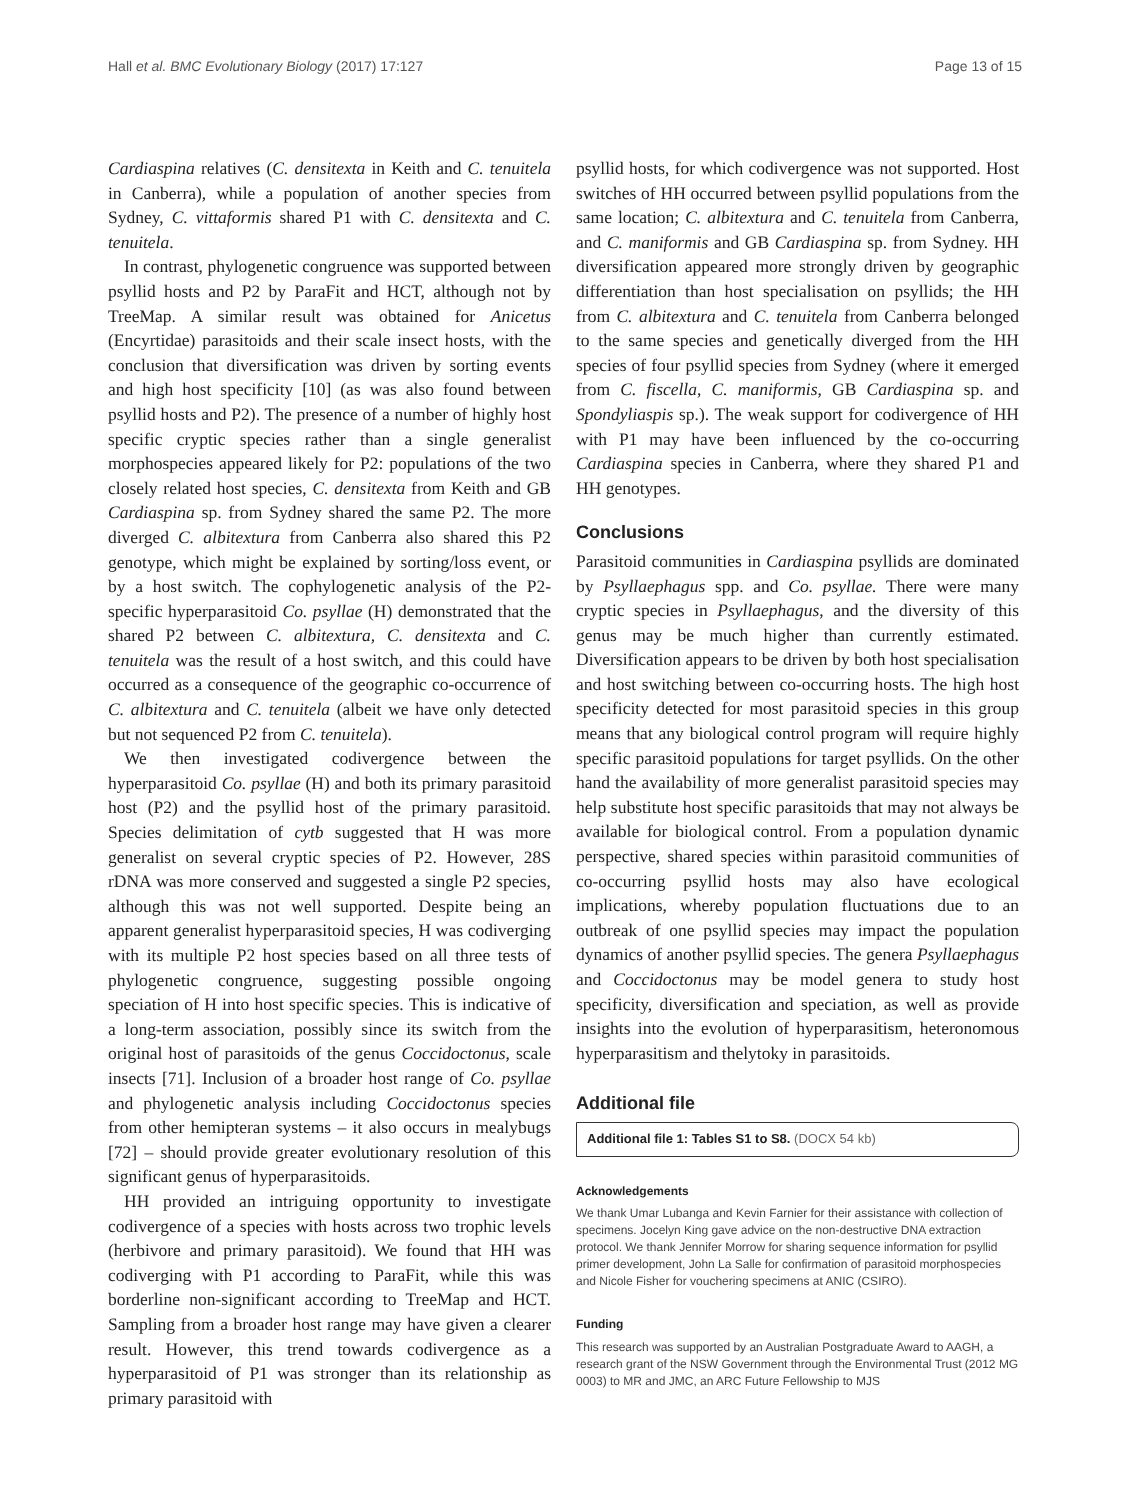Hall et al. BMC Evolutionary Biology (2017) 17:127 Page 13 of 15
Cardiaspina relatives (C. densitexta in Keith and C. tenuitela in Canberra), while a population of another species from Sydney, C. vittaformis shared P1 with C. densitexta and C. tenuitela.
In contrast, phylogenetic congruence was supported between psyllid hosts and P2 by ParaFit and HCT, although not by TreeMap. A similar result was obtained for Anicetus (Encyrtidae) parasitoids and their scale insect hosts, with the conclusion that diversification was driven by sorting events and high host specificity [10] (as was also found between psyllid hosts and P2). The presence of a number of highly host specific cryptic species rather than a single generalist morphospecies appeared likely for P2: populations of the two closely related host species, C. densitexta from Keith and GB Cardiaspina sp. from Sydney shared the same P2. The more diverged C. albitextura from Canberra also shared this P2 genotype, which might be explained by sorting/loss event, or by a host switch. The cophylogenetic analysis of the P2-specific hyperparasitoid Co. psyllae (H) demonstrated that the shared P2 between C. albitextura, C. densitexta and C. tenuitela was the result of a host switch, and this could have occurred as a consequence of the geographic co-occurrence of C. albitextura and C. tenuitela (albeit we have only detected but not sequenced P2 from C. tenuitela).
We then investigated codivergence between the hyperparasitoid Co. psyllae (H) and both its primary parasitoid host (P2) and the psyllid host of the primary parasitoid. Species delimitation of cytb suggested that H was more generalist on several cryptic species of P2. However, 28S rDNA was more conserved and suggested a single P2 species, although this was not well supported. Despite being an apparent generalist hyperparasitoid species, H was codiverging with its multiple P2 host species based on all three tests of phylogenetic congruence, suggesting possible ongoing speciation of H into host specific species. This is indicative of a long-term association, possibly since its switch from the original host of parasitoids of the genus Coccidoctonus, scale insects [71]. Inclusion of a broader host range of Co. psyllae and phylogenetic analysis including Coccidoctonus species from other hemipteran systems – it also occurs in mealybugs [72] – should provide greater evolutionary resolution of this significant genus of hyperparasitoids.
HH provided an intriguing opportunity to investigate codivergence of a species with hosts across two trophic levels (herbivore and primary parasitoid). We found that HH was codiverging with P1 according to ParaFit, while this was borderline non-significant according to TreeMap and HCT. Sampling from a broader host range may have given a clearer result. However, this trend towards codivergence as a hyperparasitoid of P1 was stronger than its relationship as primary parasitoid with
psyllid hosts, for which codivergence was not supported. Host switches of HH occurred between psyllid populations from the same location; C. albitextura and C. tenuitela from Canberra, and C. maniformis and GB Cardiaspina sp. from Sydney. HH diversification appeared more strongly driven by geographic differentiation than host specialisation on psyllids; the HH from C. albitextura and C. tenuitela from Canberra belonged to the same species and genetically diverged from the HH species of four psyllid species from Sydney (where it emerged from C. fiscella, C. maniformis, GB Cardiaspina sp. and Spondyliaspis sp.). The weak support for codivergence of HH with P1 may have been influenced by the co-occurring Cardiaspina species in Canberra, where they shared P1 and HH genotypes.
Conclusions
Parasitoid communities in Cardiaspina psyllids are dominated by Psyllaephagus spp. and Co. psyllae. There were many cryptic species in Psyllaephagus, and the diversity of this genus may be much higher than currently estimated. Diversification appears to be driven by both host specialisation and host switching between co-occurring hosts. The high host specificity detected for most parasitoid species in this group means that any biological control program will require highly specific parasitoid populations for target psyllids. On the other hand the availability of more generalist parasitoid species may help substitute host specific parasitoids that may not always be available for biological control. From a population dynamic perspective, shared species within parasitoid communities of co-occurring psyllid hosts may also have ecological implications, whereby population fluctuations due to an outbreak of one psyllid species may impact the population dynamics of another psyllid species. The genera Psyllaephagus and Coccidoctonus may be model genera to study host specificity, diversification and speciation, as well as provide insights into the evolution of hyperparasitism, heteronomous hyperparasitism and thelytoky in parasitoids.
Additional file
Additional file 1: Tables S1 to S8. (DOCX 54 kb)
Acknowledgements
We thank Umar Lubanga and Kevin Farnier for their assistance with collection of specimens. Jocelyn King gave advice on the non-destructive DNA extraction protocol. We thank Jennifer Morrow for sharing sequence information for psyllid primer development, John La Salle for confirmation of parasitoid morphospecies and Nicole Fisher for vouchering specimens at ANIC (CSIRO).
Funding
This research was supported by an Australian Postgraduate Award to AAGH, a research grant of the NSW Government through the Environmental Trust (2012 MG 0003) to MR and JMC, an ARC Future Fellowship to MJS